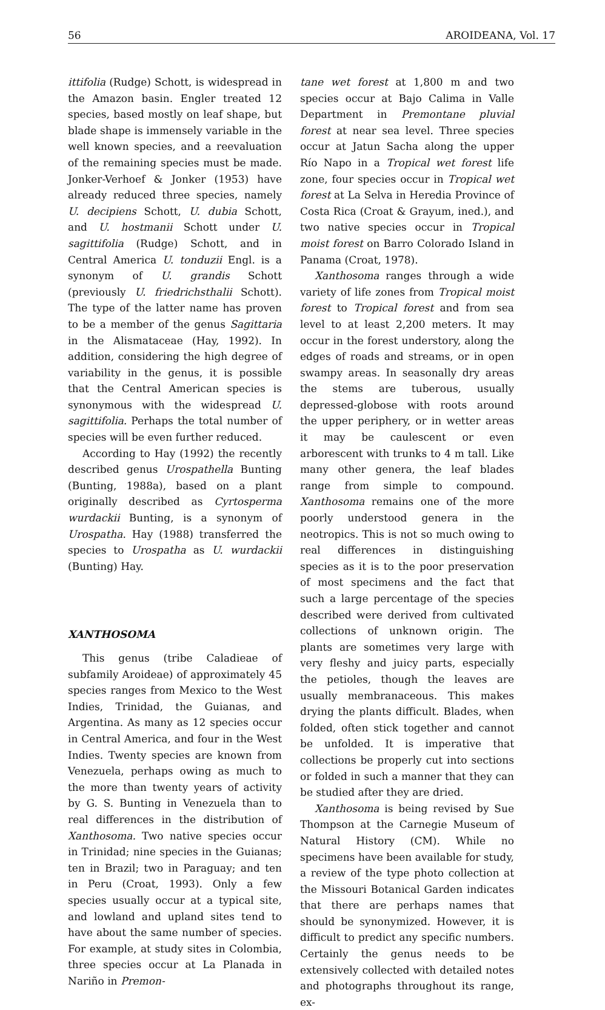56 AROIDEANA, Vol. 17
ittifolia (Rudge) Schott, is widespread in the Amazon basin. Engler treated 12 species, based mostly on leaf shape, but blade shape is immensely variable in the well known species, and a reevaluation of the remaining species must be made. Jonker-Verhoef & Jonker (1953) have already reduced three species, namely U. decipiens Schott, U. dubia Schott, and U. hostmanii Schott under U. sagittifolia (Rudge) Schott, and in Central America U. tonduzii Engl. is a synonym of U. grandis Schott (previously U. friedrichsthalii Schott). The type of the latter name has proven to be a member of the genus Sagittaria in the Alismataceae (Hay, 1992). In addition, considering the high degree of variability in the genus, it is possible that the Central American species is synonymous with the widespread U. sagittifolia. Perhaps the total number of species will be even further reduced.
According to Hay (1992) the recently described genus Urospathella Bunting (Bunting, 1988a), based on a plant originally described as Cyrtosperma wurdackii Bunting, is a synonym of Urospatha. Hay (1988) transferred the species to Urospatha as U. wurdackii (Bunting) Hay.
XANTHOSOMA
This genus (tribe Caladieae of subfamily Aroideae) of approximately 45 species ranges from Mexico to the West Indies, Trinidad, the Guianas, and Argentina. As many as 12 species occur in Central America, and four in the West Indies. Twenty species are known from Venezuela, perhaps owing as much to the more than twenty years of activity by G. S. Bunting in Venezuela than to real differences in the distribution of Xanthosoma. Two native species occur in Trinidad; nine species in the Guianas; ten in Brazil; two in Paraguay; and ten in Peru (Croat, 1993). Only a few species usually occur at a typical site, and lowland and upland sites tend to have about the same number of species. For example, at study sites in Colombia, three species occur at La Planada in Nariño in Premon-
tane wet forest at 1,800 m and two species occur at Bajo Calima in Valle Department in Premontane pluvial forest at near sea level. Three species occur at Jatun Sacha along the upper Río Napo in a Tropical wet forest life zone, four species occur in Tropical wet forest at La Selva in Heredia Province of Costa Rica (Croat & Grayum, ined.), and two native species occur in Tropical moist forest on Barro Colorado Island in Panama (Croat, 1978).
Xanthosoma ranges through a wide variety of life zones from Tropical moist forest to Tropical forest and from sea level to at least 2,200 meters. It may occur in the forest understory, along the edges of roads and streams, or in open swampy areas. In seasonally dry areas the stems are tuberous, usually depressed-globose with roots around the upper periphery, or in wetter areas it may be caulescent or even arborescent with trunks to 4 m tall. Like many other genera, the leaf blades range from simple to compound. Xanthosoma remains one of the more poorly understood genera in the neotropics. This is not so much owing to real differences in distinguishing species as it is to the poor preservation of most specimens and the fact that such a large percentage of the species described were derived from cultivated collections of unknown origin. The plants are sometimes very large with very fleshy and juicy parts, especially the petioles, though the leaves are usually membranaceous. This makes drying the plants difficult. Blades, when folded, often stick together and cannot be unfolded. It is imperative that collections be properly cut into sections or folded in such a manner that they can be studied after they are dried.
Xanthosoma is being revised by Sue Thompson at the Carnegie Museum of Natural History (CM). While no specimens have been available for study, a review of the type photo collection at the Missouri Botanical Garden indicates that there are perhaps names that should be synonymized. However, it is difficult to predict any specific numbers. Certainly the genus needs to be extensively collected with detailed notes and photographs throughout its range, ex-